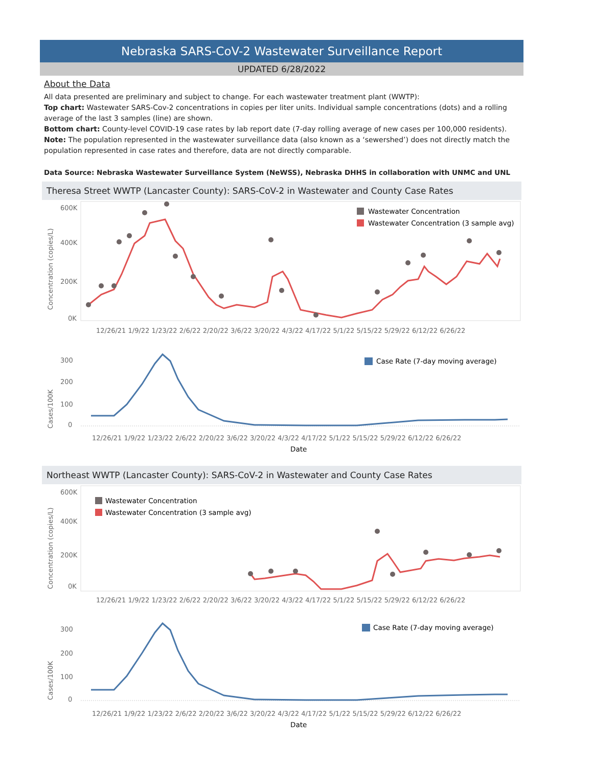Nebraska SARS-CoV-2 Wastewater Surveillance Report
UPDATED 6/28/2022
About the Data
All data presented are preliminary and subject to change. For each wastewater treatment plant (WWTP):
Top chart: Wastewater SARS-Cov-2 concentrations in copies per liter units. Individual sample concentrations (dots) and a rolling average of the last 3 samples (line) are shown.
Bottom chart: County-level COVID-19 case rates by lab report date (7-day rolling average of new cases per 100,000 residents).
Note: The population represented in the wastewater surveillance data (also known as a ‘sewershed’) does not directly match the population represented in case rates and therefore, data are not directly comparable.
Data Source: Nebraska Wastewater Surveillance System (NeWSS), Nebraska DHHS in collaboration with UNMC and UNL
Theresa Street WWTP (Lancaster County): SARS-CoV-2 in Wastewater and County Case Rates
600K
400K
200K
0K
Concentration (copies/L)
Wastewater Concentration
Wastewater Concentration (3 sample avg)
12/26/21 1/9/22 1/23/22 2/6/22 2/20/22 3/6/22 3/20/22 4/3/22 4/17/22 5/1/22 5/15/22 5/29/22 6/12/22 6/26/22
300
200
100
0
Cases/100K
Case Rate (7-day moving average)
12/26/21 1/9/22 1/23/22 2/6/22 2/20/22 3/6/22 3/20/22 4/3/22 4/17/22 5/1/22 5/15/22 5/29/22 6/12/22 6/26/22
Date
Northeast WWTP (Lancaster County): SARS-CoV-2 in Wastewater and County Case Rates
600K
400K
200K
0K
Concentration (copies/L)
Wastewater Concentration
Wastewater Concentration (3 sample avg)
12/26/21 1/9/22 1/23/22 2/6/22 2/20/22 3/6/22 3/20/22 4/3/22 4/17/22 5/1/22 5/15/22 5/29/22 6/12/22 6/26/22
300
200
100
0
Cases/100K
Case Rate (7-day moving average)
12/26/21 1/9/22 1/23/22 2/6/22 2/20/22 3/6/22 3/20/22 4/3/22 4/17/22 5/1/22 5/15/22 5/29/22 6/12/22 6/26/22
Date